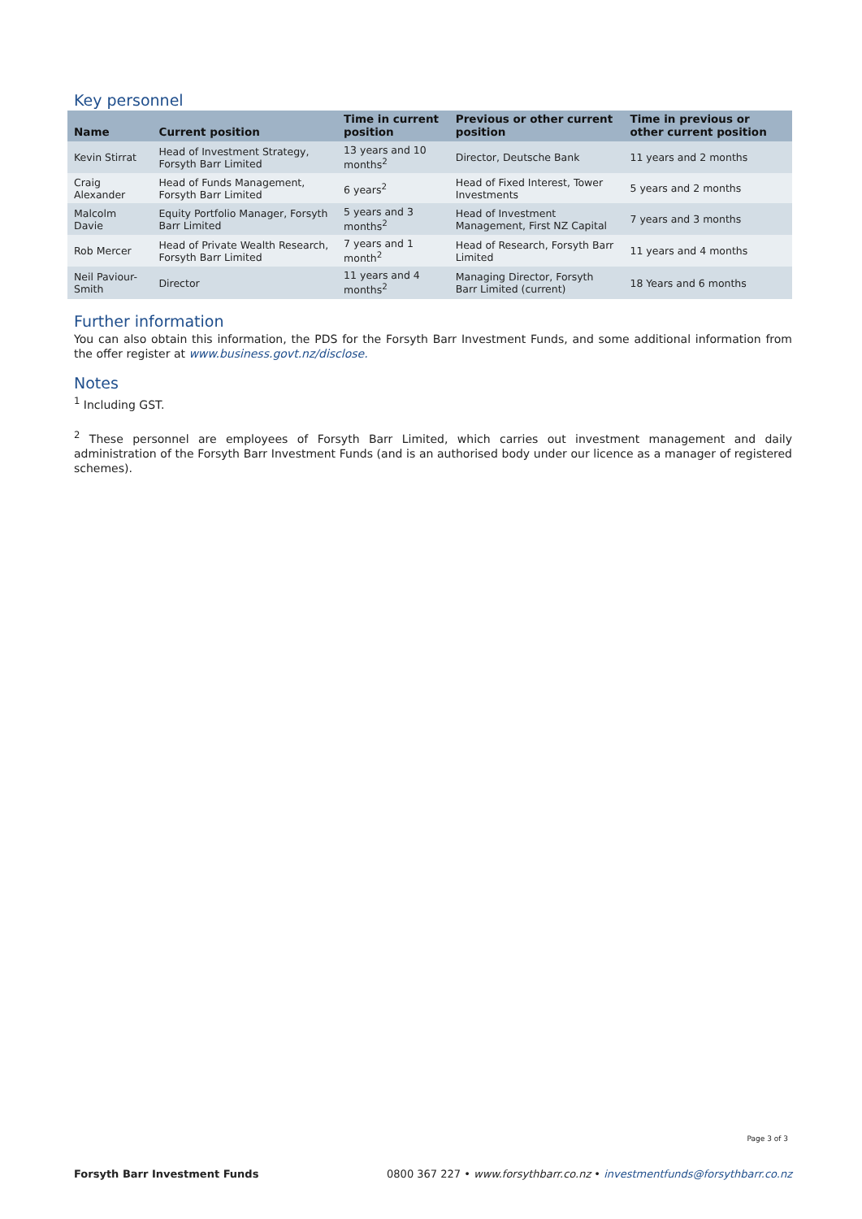Key personnel
| Name | Current position | Time in current position | Previous or other current position | Time in previous or other current position |
| --- | --- | --- | --- | --- |
| Kevin Stirrat | Head of Investment Strategy, Forsyth Barr Limited | 13 years and 10 months<sup>2</sup> | Director, Deutsche Bank | 11 years and 2 months |
| Craig Alexander | Head of Funds Management, Forsyth Barr Limited | 6 years<sup>2</sup> | Head of Fixed Interest, Tower Investments | 5 years and 2 months |
| Malcolm Davie | Equity Portfolio Manager, Forsyth Barr Limited | 5 years and 3 months<sup>2</sup> | Head of Investment Management, First NZ Capital | 7 years and 3 months |
| Rob Mercer | Head of Private Wealth Research, Forsyth Barr Limited | 7 years and 1 month<sup>2</sup> | Head of Research, Forsyth Barr Limited | 11 years and 4 months |
| Neil Paviour-Smith | Director | 11 years and 4 months<sup>2</sup> | Managing Director, Forsyth Barr Limited (current) | 18 Years and 6 months |
Further information
You can also obtain this information, the PDS for the Forsyth Barr Investment Funds, and some additional information from the offer register at www.business.govt.nz/disclose.
Notes
<sup>1</sup> Including GST.
<sup>2</sup> These personnel are employees of Forsyth Barr Limited, which carries out investment management and daily administration of the Forsyth Barr Investment Funds (and is an authorised body under our licence as a manager of registered schemes).
Page 3 of 3
Forsyth Barr Investment Funds 0800 367 227 • www.forsythbarr.co.nz • investmentfunds@forsythbarr.co.nz